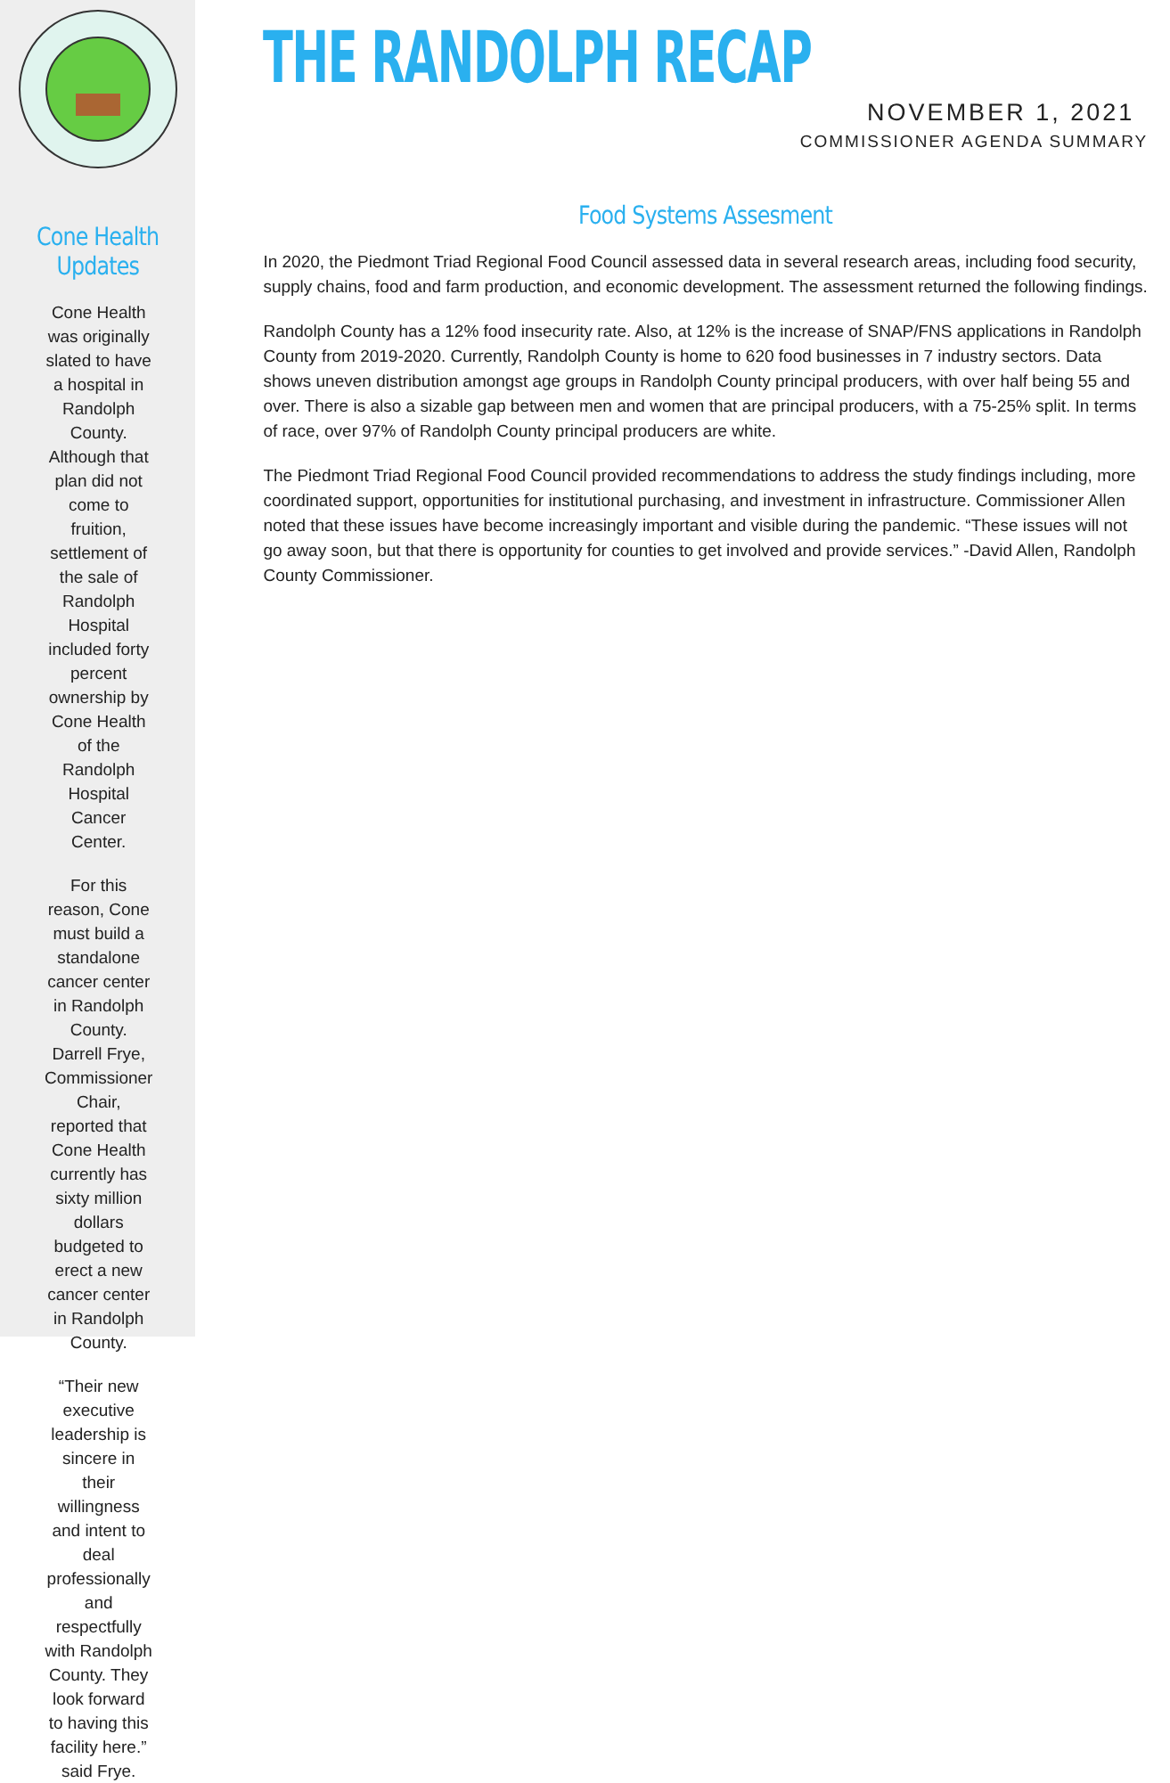Cone Health Updates
Cone Health was originally slated to have a hospital in Randolph County. Although that plan did not come to fruition, settlement of the sale of Randolph Hospital included forty percent ownership by Cone Health of the Randolph Hospital Cancer Center.
For this reason, Cone must build a standalone cancer center in Randolph County. Darrell Frye, Commissioner Chair, reported that Cone Health currently has sixty million dollars budgeted to erect a new cancer center in Randolph County.
“Their new executive leadership is sincere in their willingness and intent to deal professionally and respectfully with Randolph County. They look forward to having this facility here.” said Frye.
THE RANDOLPH RECAP
NOVEMBER 1, 2021
COMMISSIONER AGENDA SUMMARY
Food Systems Assesment
In 2020, the Piedmont Triad Regional Food Council assessed data in several research areas, including food security, supply chains, food and farm production, and economic development. The assessment returned the following findings.
Randolph County has a 12% food insecurity rate. Also, at 12% is the increase of SNAP/FNS applications in Randolph County from 2019-2020. Currently, Randolph County is home to 620 food businesses in 7 industry sectors. Data shows uneven distribution amongst age groups in Randolph County principal producers, with over half being 55 and over. There is also a sizable gap between men and women that are principal producers, with a 75-25% split. In terms of race, over 97% of Randolph County principal producers are white.
The Piedmont Triad Regional Food Council provided recommendations to address the study findings including, more coordinated support, opportunities for institutional purchasing, and investment in infrastructure. Commissioner Allen noted that these issues have become increasingly important and visible during the pandemic. “These issues will not go away soon, but that there is opportunity for counties to get involved and provide services.” -David Allen, Randolph County Commissioner.